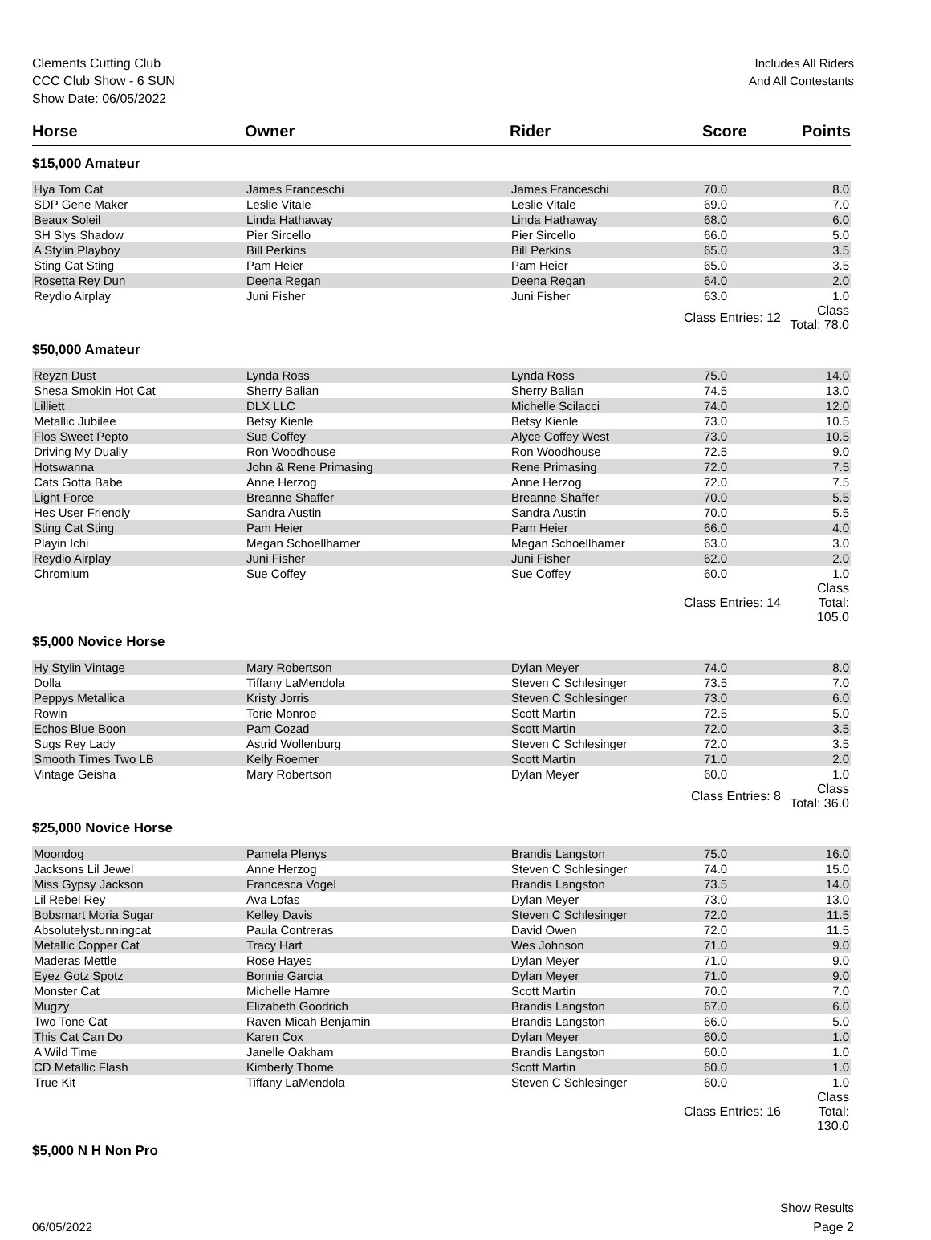Clements Cutting Club
CCC Club Show - 6 SUN
Show Date: 06/05/2022
Includes All Riders
And All Contestants
| Horse | Owner | Rider | Score | Points |
| --- | --- | --- | --- | --- |
| $15,000 Amateur | | | | |
| Hya Tom Cat | James Franceschi | James Franceschi | 70.0 | 8.0 |
| SDP Gene Maker | Leslie Vitale | Leslie Vitale | 69.0 | 7.0 |
| Beaux Soleil | Linda Hathaway | Linda Hathaway | 68.0 | 6.0 |
| SH Slys Shadow | Pier Sircello | Pier Sircello | 66.0 | 5.0 |
| A Stylin Playboy | Bill Perkins | Bill Perkins | 65.0 | 3.5 |
| Sting Cat Sting | Pam Heier | Pam Heier | 65.0 | 3.5 |
| Rosetta Rey Dun | Deena Regan | Deena Regan | 64.0 | 2.0 |
| Reydio Airplay | Juni Fisher | Juni Fisher | 63.0 | 1.0 |
| | | Class Entries: 12 | | Class Total: 78.0 |
| $50,000 Amateur | | | | |
| Reyzn Dust | Lynda Ross | Lynda Ross | 75.0 | 14.0 |
| Shesa Smokin Hot Cat | Sherry Balian | Sherry Balian | 74.5 | 13.0 |
| Lilliett | DLX LLC | Michelle Scilacci | 74.0 | 12.0 |
| Metallic Jubilee | Betsy Kienle | Betsy Kienle | 73.0 | 10.5 |
| Flos Sweet Pepto | Sue Coffey | Alyce Coffey West | 73.0 | 10.5 |
| Driving My Dually | Ron Woodhouse | Ron Woodhouse | 72.5 | 9.0 |
| Hotswanna | John & Rene Primasing | Rene Primasing | 72.0 | 7.5 |
| Cats Gotta Babe | Anne Herzog | Anne Herzog | 72.0 | 7.5 |
| Light Force | Breanne Shaffer | Breanne Shaffer | 70.0 | 5.5 |
| Hes User Friendly | Sandra Austin | Sandra Austin | 70.0 | 5.5 |
| Sting Cat Sting | Pam Heier | Pam Heier | 66.0 | 4.0 |
| Playin Ichi | Megan Schoellhamer | Megan Schoellhamer | 63.0 | 3.0 |
| Reydio Airplay | Juni Fisher | Juni Fisher | 62.0 | 2.0 |
| Chromium | Sue Coffey | Sue Coffey | 60.0 | 1.0 |
| | | Class Entries: 14 | | Class Total: 105.0 |
| $5,000 Novice Horse | | | | |
| Hy Stylin Vintage | Mary Robertson | Dylan Meyer | 74.0 | 8.0 |
| Dolla | Tiffany LaMendola | Steven C Schlesinger | 73.5 | 7.0 |
| Peppys Metallica | Kristy Jorris | Steven C Schlesinger | 73.0 | 6.0 |
| Rowin | Torie Monroe | Scott Martin | 72.5 | 5.0 |
| Echos Blue Boon | Pam Cozad | Scott Martin | 72.0 | 3.5 |
| Sugs Rey Lady | Astrid Wollenburg | Steven C Schlesinger | 72.0 | 3.5 |
| Smooth Times Two LB | Kelly Roemer | Scott Martin | 71.0 | 2.0 |
| Vintage Geisha | Mary Robertson | Dylan Meyer | 60.0 | 1.0 |
| | | Class Entries: 8 | | Class Total: 36.0 |
| $25,000 Novice Horse | | | | |
| Moondog | Pamela Plenys | Brandis Langston | 75.0 | 16.0 |
| Jacksons Lil Jewel | Anne Herzog | Steven C Schlesinger | 74.0 | 15.0 |
| Miss Gypsy Jackson | Francesca Vogel | Brandis Langston | 73.5 | 14.0 |
| Lil Rebel Rey | Ava Lofas | Dylan Meyer | 73.0 | 13.0 |
| Bobsmart Moria Sugar | Kelley Davis | Steven C Schlesinger | 72.0 | 11.5 |
| Absolutelystunningcat | Paula Contreras | David Owen | 72.0 | 11.5 |
| Metallic Copper Cat | Tracy Hart | Wes Johnson | 71.0 | 9.0 |
| Maderas Mettle | Rose Hayes | Dylan Meyer | 71.0 | 9.0 |
| Eyez Gotz Spotz | Bonnie Garcia | Dylan Meyer | 71.0 | 9.0 |
| Monster Cat | Michelle Hamre | Scott Martin | 70.0 | 7.0 |
| Mugzy | Elizabeth Goodrich | Brandis Langston | 67.0 | 6.0 |
| Two Tone Cat | Raven Micah Benjamin | Brandis Langston | 66.0 | 5.0 |
| This Cat Can Do | Karen Cox | Dylan Meyer | 60.0 | 1.0 |
| A Wild Time | Janelle Oakham | Brandis Langston | 60.0 | 1.0 |
| CD Metallic Flash | Kimberly Thome | Scott Martin | 60.0 | 1.0 |
| True Kit | Tiffany LaMendola | Steven C Schlesinger | 60.0 | 1.0 |
| | | Class Entries: 16 | | Class Total: 130.0 |
| $5,000 N H Non Pro | | | | |
06/05/2022
Show Results
Page 2